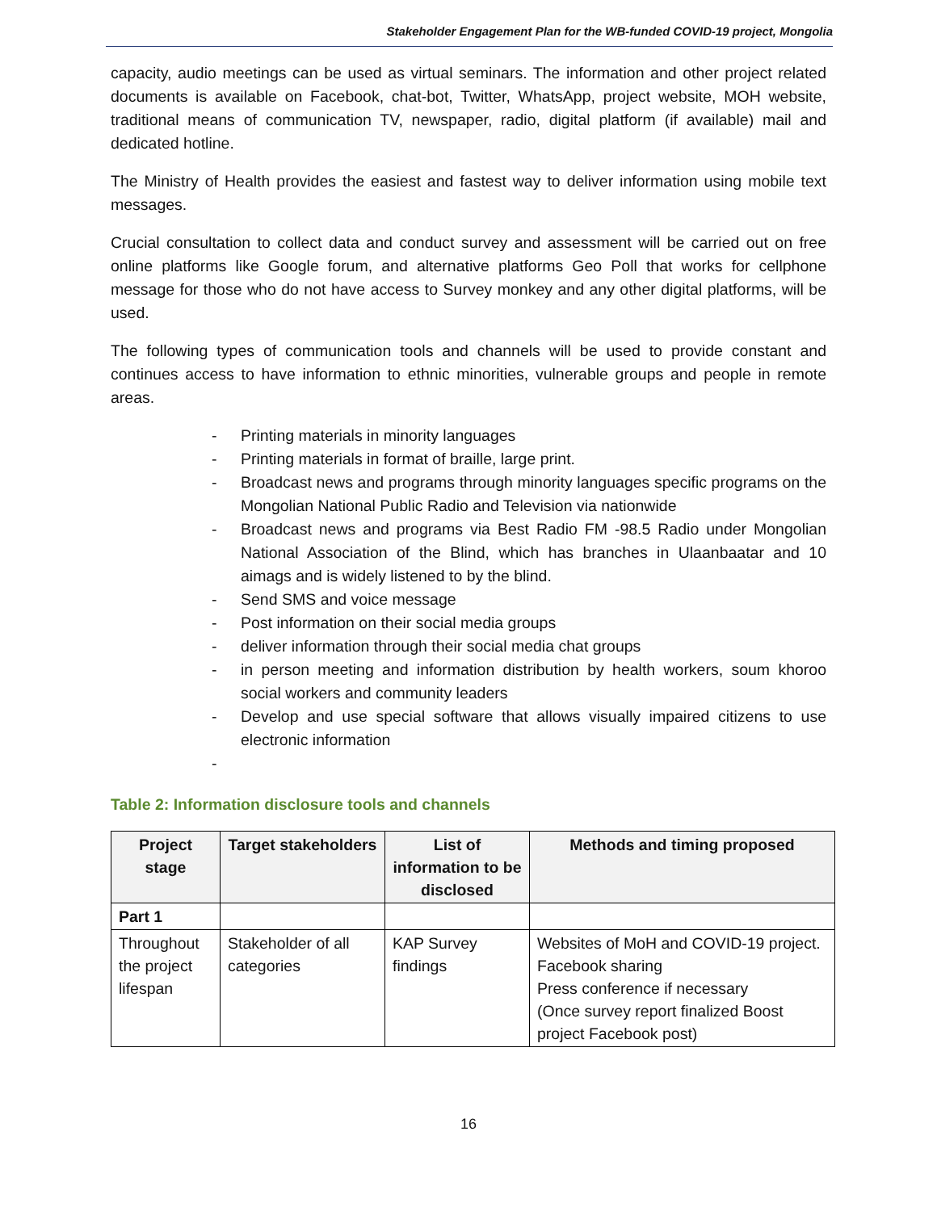Stakeholder Engagement Plan for the WB-funded COVID-19 project, Mongolia
capacity, audio meetings can be used as virtual seminars. The information and other project related documents is available on Facebook, chat-bot, Twitter, WhatsApp, project website, MOH website, traditional means of communication TV, newspaper, radio, digital platform (if available) mail and dedicated hotline.
The Ministry of Health provides the easiest and fastest way to deliver information using mobile text messages.
Crucial consultation to collect data and conduct survey and assessment will be carried out on free online platforms like Google forum, and alternative platforms Geo Poll that works for cellphone message for those who do not have access to Survey monkey and any other digital platforms, will be used.
The following types of communication tools and channels will be used to provide constant and continues access to have information to ethnic minorities, vulnerable groups and people in remote areas.
- Printing materials in minority languages
- Printing materials in format of braille, large print.
- Broadcast news and programs through minority languages specific programs on the Mongolian National Public Radio and Television via nationwide
- Broadcast news and programs via Best Radio FM -98.5 Radio under Mongolian National Association of the Blind, which has branches in Ulaanbaatar and 10 aimags and is widely listened to by the blind.
- Send SMS and voice message
- Post information on their social media groups
- deliver information through their social media chat groups
- in person meeting and information distribution by health workers, soum khoroo social workers and community leaders
- Develop and use special software that allows visually impaired citizens to use electronic information
-
Table 2: Information disclosure tools and channels
| Project stage | Target stakeholders | List of information to be disclosed | Methods and timing proposed |
| --- | --- | --- | --- |
| Part 1 | | | |
| Throughout the project lifespan | Stakeholder of all categories | KAP Survey findings | Websites of MoH and COVID-19 project. Facebook sharing Press conference if necessary (Once survey report finalized Boost project Facebook post) |
16